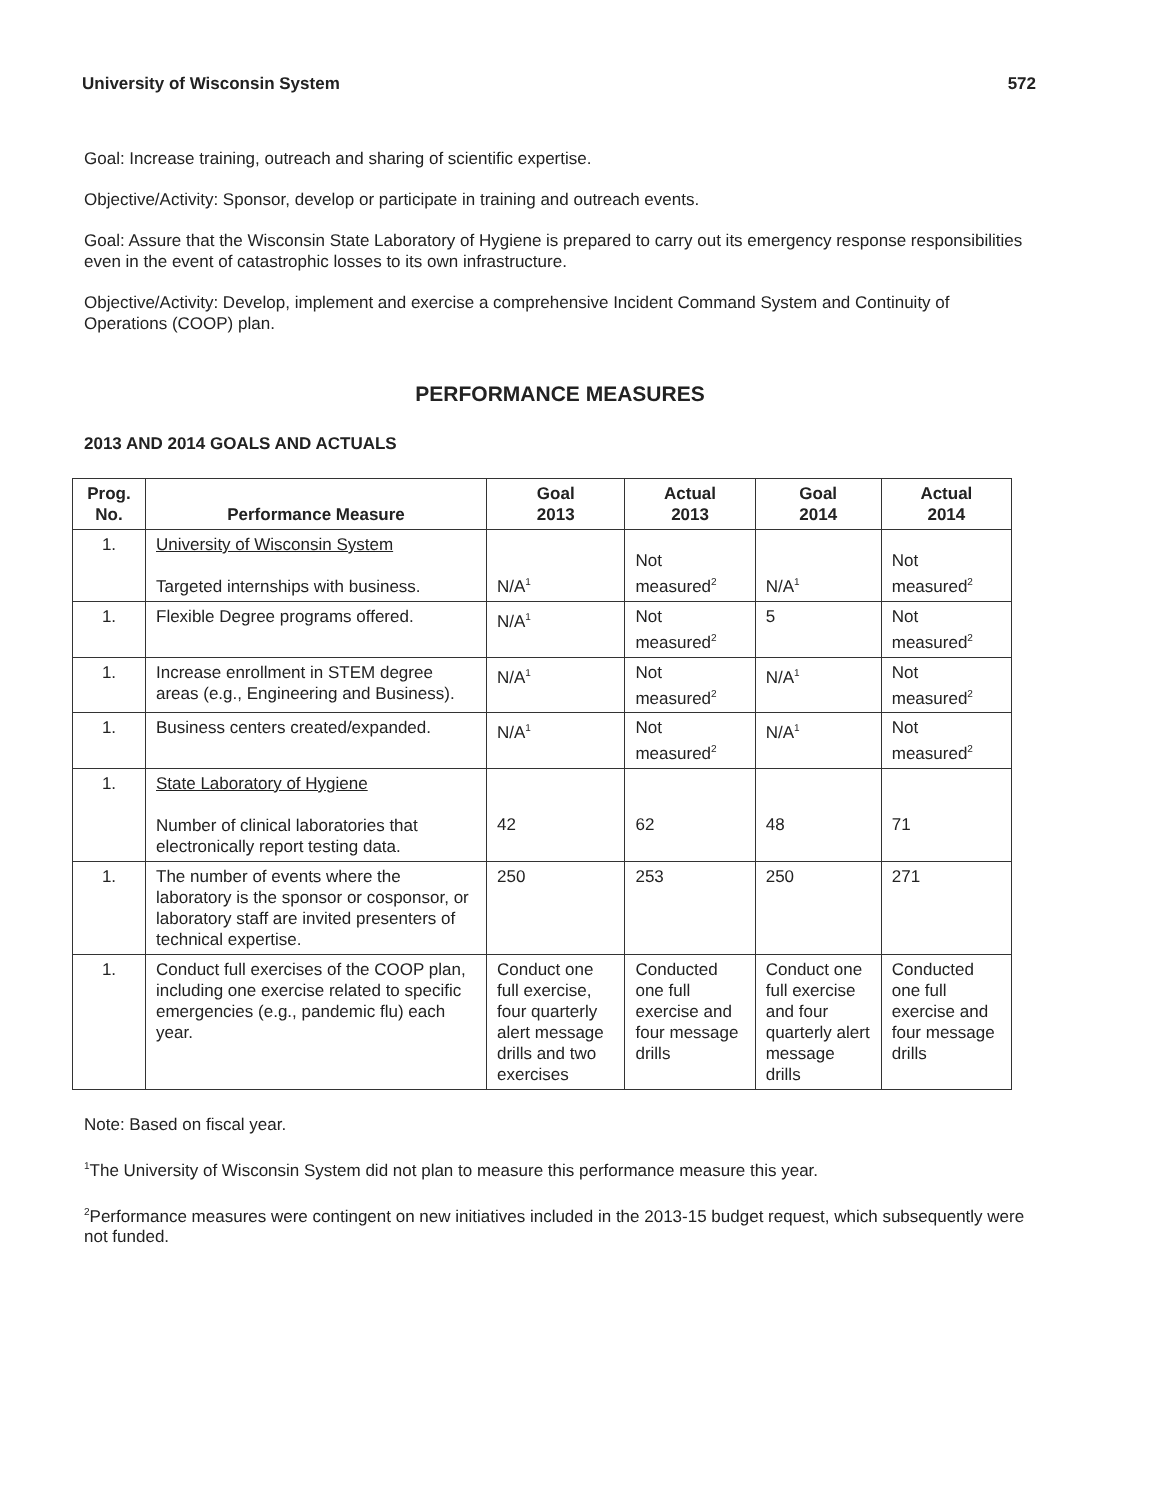University of Wisconsin System 572
Goal: Increase training, outreach and sharing of scientific expertise.
Objective/Activity: Sponsor, develop or participate in training and outreach events.
Goal: Assure that the Wisconsin State Laboratory of Hygiene is prepared to carry out its emergency response responsibilities even in the event of catastrophic losses to its own infrastructure.
Objective/Activity: Develop, implement and exercise a comprehensive Incident Command System and Continuity of Operations (COOP) plan.
PERFORMANCE MEASURES
2013 AND 2014 GOALS AND ACTUALS
| Prog. No. | Performance Measure | Goal 2013 | Actual 2013 | Goal 2014 | Actual 2014 |
| --- | --- | --- | --- | --- | --- |
| 1. | University of Wisconsin System Targeted internships with business. | N/A<sup>1</sup> | Not measured<sup>2</sup> | N/A<sup>1</sup> | Not measured<sup>2</sup> |
| 1. | Flexible Degree programs offered. | N/A<sup>1</sup> | Not measured<sup>2</sup> | 5 | Not measured<sup>2</sup> |
| 1. | Increase enrollment in STEM degree areas (e.g., Engineering and Business). | N/A<sup>1</sup> | Not measured<sup>2</sup> | N/A<sup>1</sup> | Not measured<sup>2</sup> |
| 1. | Business centers created/expanded. | N/A<sup>1</sup> | Not measured<sup>2</sup> | N/A<sup>1</sup> | Not measured<sup>2</sup> |
| 1. | State Laboratory of Hygiene Number of clinical laboratories that electronically report testing data. | 42 | 62 | 48 | 71 |
| 1. | The number of events where the laboratory is the sponsor or cosponsor, or laboratory staff are invited presenters of technical expertise. | 250 | 253 | 250 | 271 |
| 1. | Conduct full exercises of the COOP plan, including one exercise related to specific emergencies (e.g., pandemic flu) each year. | Conduct one full exercise, four quarterly alert message drills and two exercises | Conducted one full exercise and four message drills | Conduct one full exercise and four quarterly alert message drills | Conducted one full exercise and four message drills |
Note: Based on fiscal year.
<sup>1</sup> The University of Wisconsin System did not plan to measure this performance measure this year.
<sup>2</sup> Performance measures were contingent on new initiatives included in the 2013-15 budget request, which subsequently were not funded.